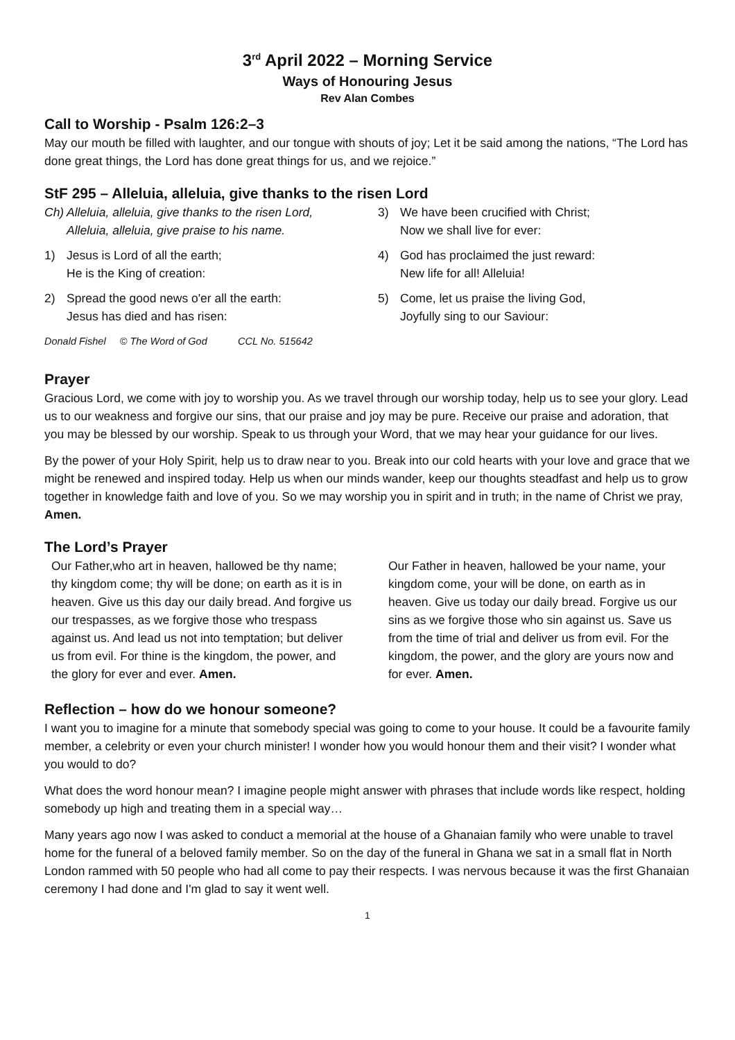3<sup>rd</sup> April 2022 – Morning Service
Ways of Honouring Jesus
Rev Alan Combes
Call to Worship - Psalm 126:2–3
May our mouth be filled with laughter, and our tongue with shouts of joy; Let it be said among the nations, “The Lord has done great things, the Lord has done great things for us, and we rejoice.”
StF 295 – Alleluia, alleluia, give thanks to the risen Lord
Ch) Alleluia, alleluia, give thanks to the risen Lord,
Alleluia, alleluia, give praise to his name.
1) Jesus is Lord of all the earth;
He is the King of creation:
2) Spread the good news o'er all the earth:
Jesus has died and has risen:
Donald Fishel © The Word of God CCL No. 515642
3) We have been crucified with Christ;
Now we shall live for ever:
4) God has proclaimed the just reward:
New life for all! Alleluia!
5) Come, let us praise the living God,
Joyfully sing to our Saviour:
Prayer
Gracious Lord, we come with joy to worship you. As we travel through our worship today, help us to see your glory. Lead us to our weakness and forgive our sins, that our praise and joy may be pure. Receive our praise and adoration, that you may be blessed by our worship. Speak to us through your Word, that we may hear your guidance for our lives.
By the power of your Holy Spirit, help us to draw near to you. Break into our cold hearts with your love and grace that we might be renewed and inspired today. Help us when our minds wander, keep our thoughts steadfast and help us to grow together in knowledge faith and love of you. So we may worship you in spirit and in truth; in the name of Christ we pray, Amen.
The Lord’s Prayer
Our Father,who art in heaven, hallowed be thy name; thy kingdom come; thy will be done; on earth as it is in heaven. Give us this day our daily bread. And forgive us our trespasses, as we forgive those who trespass against us. And lead us not into temptation; but deliver us from evil. For thine is the kingdom, the power, and the glory for ever and ever. Amen.
Our Father in heaven, hallowed be your name, your kingdom come, your will be done, on earth as in heaven. Give us today our daily bread. Forgive us our sins as we forgive those who sin against us. Save us from the time of trial and deliver us from evil. For the kingdom, the power, and the glory are yours now and for ever. Amen.
Reflection – how do we honour someone?
I want you to imagine for a minute that somebody special was going to come to your house. It could be a favourite family member, a celebrity or even your church minister! I wonder how you would honour them and their visit? I wonder what you would to do?
What does the word honour mean? I imagine people might answer with phrases that include words like respect, holding somebody up high and treating them in a special way…
Many years ago now I was asked to conduct a memorial at the house of a Ghanaian family who were unable to travel home for the funeral of a beloved family member. So on the day of the funeral in Ghana we sat in a small flat in North London rammed with 50 people who had all come to pay their respects. I was nervous because it was the first Ghanaian ceremony I had done and I'm glad to say it went well.
1